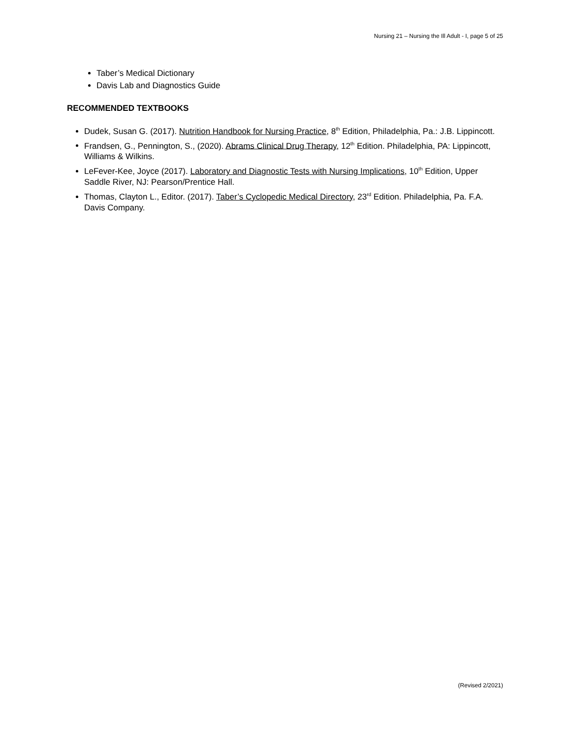Nursing 21 – Nursing the Ill Adult - I, page 5 of 25
Taber’s Medical Dictionary
Davis Lab and Diagnostics Guide
RECOMMENDED TEXTBOOKS
Dudek, Susan G. (2017). Nutrition Handbook for Nursing Practice, 8<sup>th</sup> Edition, Philadelphia, Pa.: J.B. Lippincott.
Frandsen, G., Pennington, S., (2020). Abrams Clinical Drug Therapy, 12<sup>th</sup> Edition. Philadelphia, PA: Lippincott, Williams & Wilkins.
LeFever-Kee, Joyce (2017). Laboratory and Diagnostic Tests with Nursing Implications, 10<sup>th</sup> Edition, Upper Saddle River, NJ: Pearson/Prentice Hall.
Thomas, Clayton L., Editor. (2017). Taber’s Cyclopedic Medical Directory, 23<sup>rd</sup> Edition. Philadelphia, Pa. F.A. Davis Company.
(Revised 2/2021)